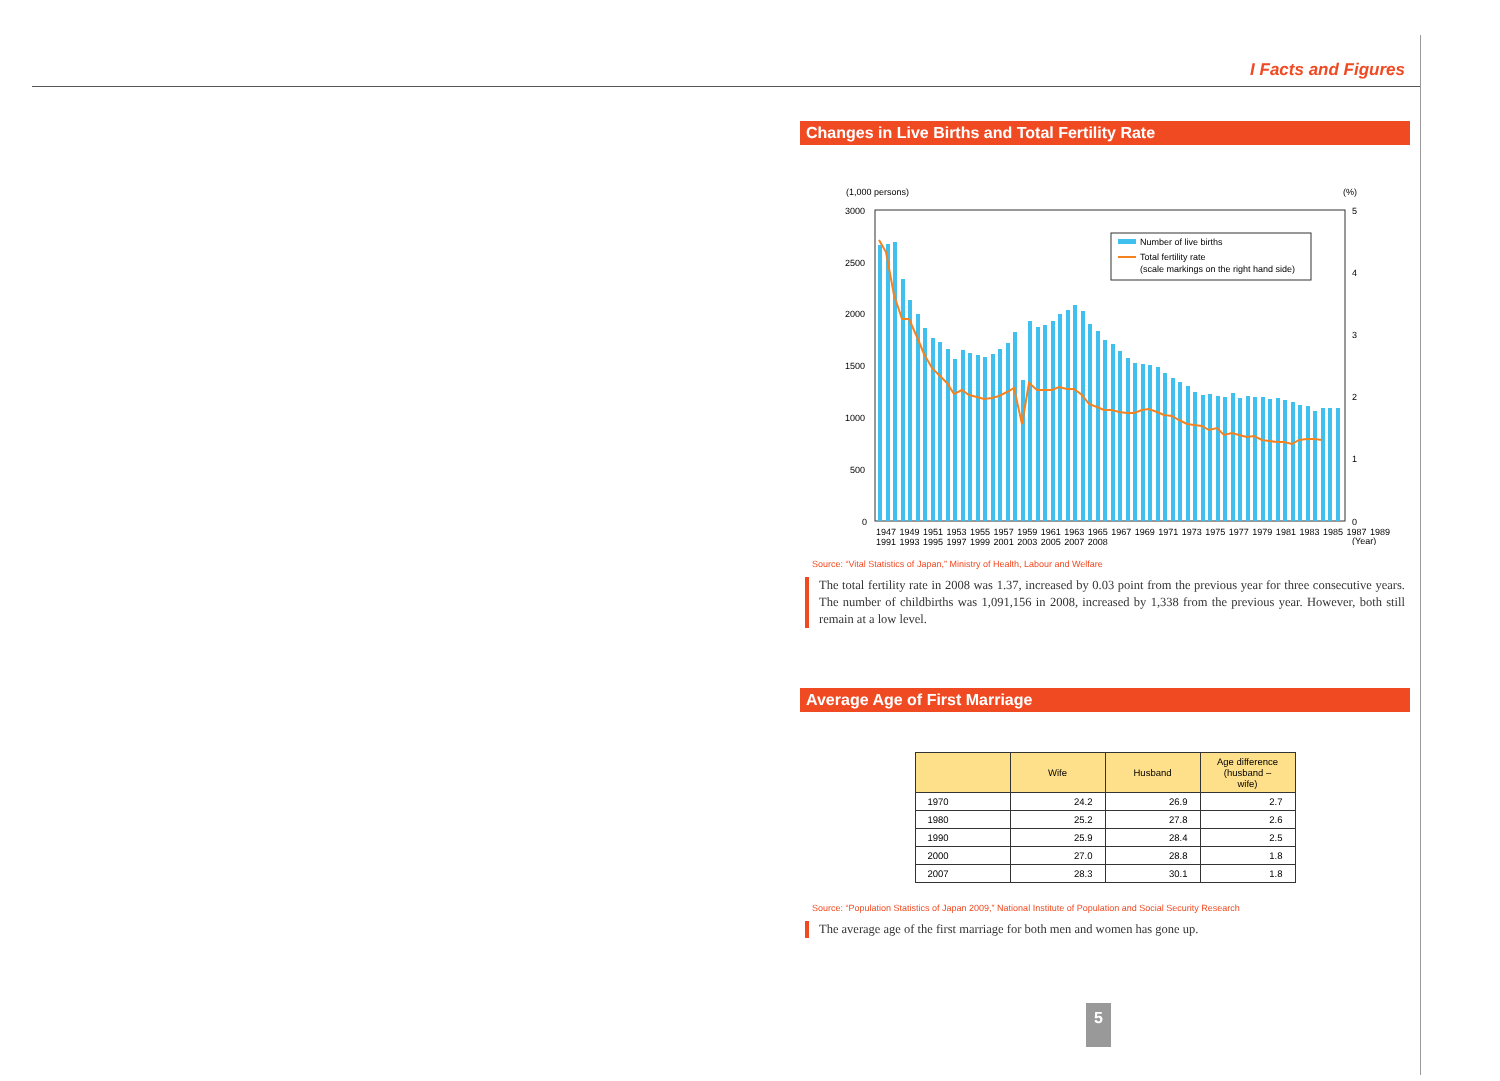I Facts and Figures
Changes in Live Births and Total Fertility Rate
(1,000 persons)
(%)
3000
2500
2000
1500
1000
500
0
5
4
3
2
1
0
Number of live births
Total fertility rate
(scale markings on the right hand side)
(Year)
1947 1949 1951 1953 1955 1957 1959 1961 1963 1965 1967 1969 1971 1973 1975 1977 1979 1981 1983 1985 1987 1989 1991 1993 1995 1997 1999 2001 2003 2005 2007 2008
Source: “Vital Statistics of Japan,” Ministry of Health, Labour and Welfare
The total fertility rate in 2008 was 1.37, increased by 0.03 point from the previous year for three consecutive years. The number of childbirths was 1,091,156 in 2008, increased by 1,338 from the previous year. However, both still remain at a low level.
Average Age of First Marriage
| | Wife | Husband | Age difference (husband – wife) |
| --- | --- | --- | --- |
| 1970 | 24.2 | 26.9 | 2.7 |
| 1980 | 25.2 | 27.8 | 2.6 |
| 1990 | 25.9 | 28.4 | 2.5 |
| 2000 | 27.0 | 28.8 | 1.8 |
| 2007 | 28.3 | 30.1 | 1.8 |
Source: “Population Statistics of Japan 2009,” National Institute of Population and Social Security Research
The average age of the first marriage for both men and women has gone up.
5